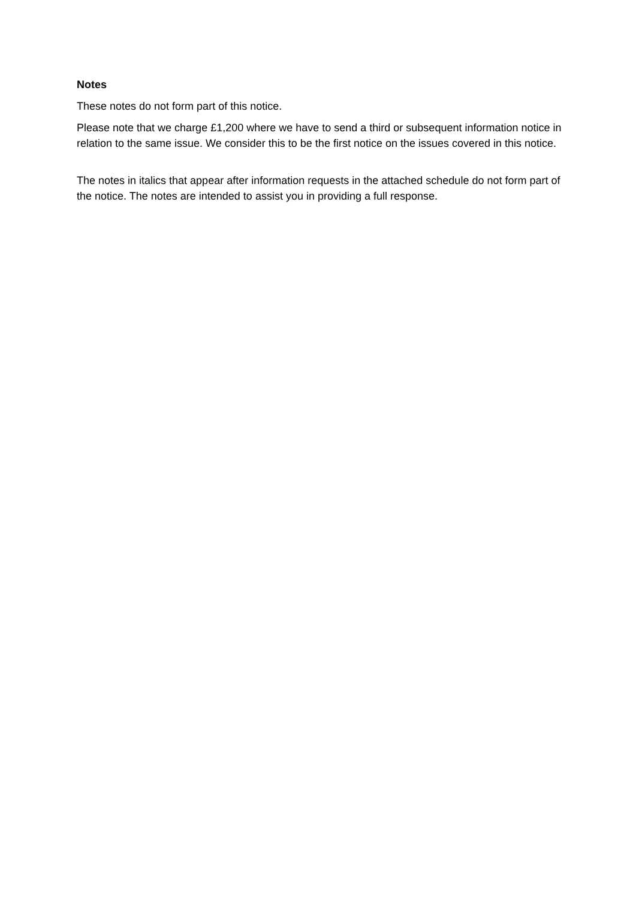Notes
These notes do not form part of this notice.
Please note that we charge £1,200 where we have to send a third or subsequent information notice in relation to the same issue. We consider this to be the first notice on the issues covered in this notice.
The notes in italics that appear after information requests in the attached schedule do not form part of the notice. The notes are intended to assist you in providing a full response.